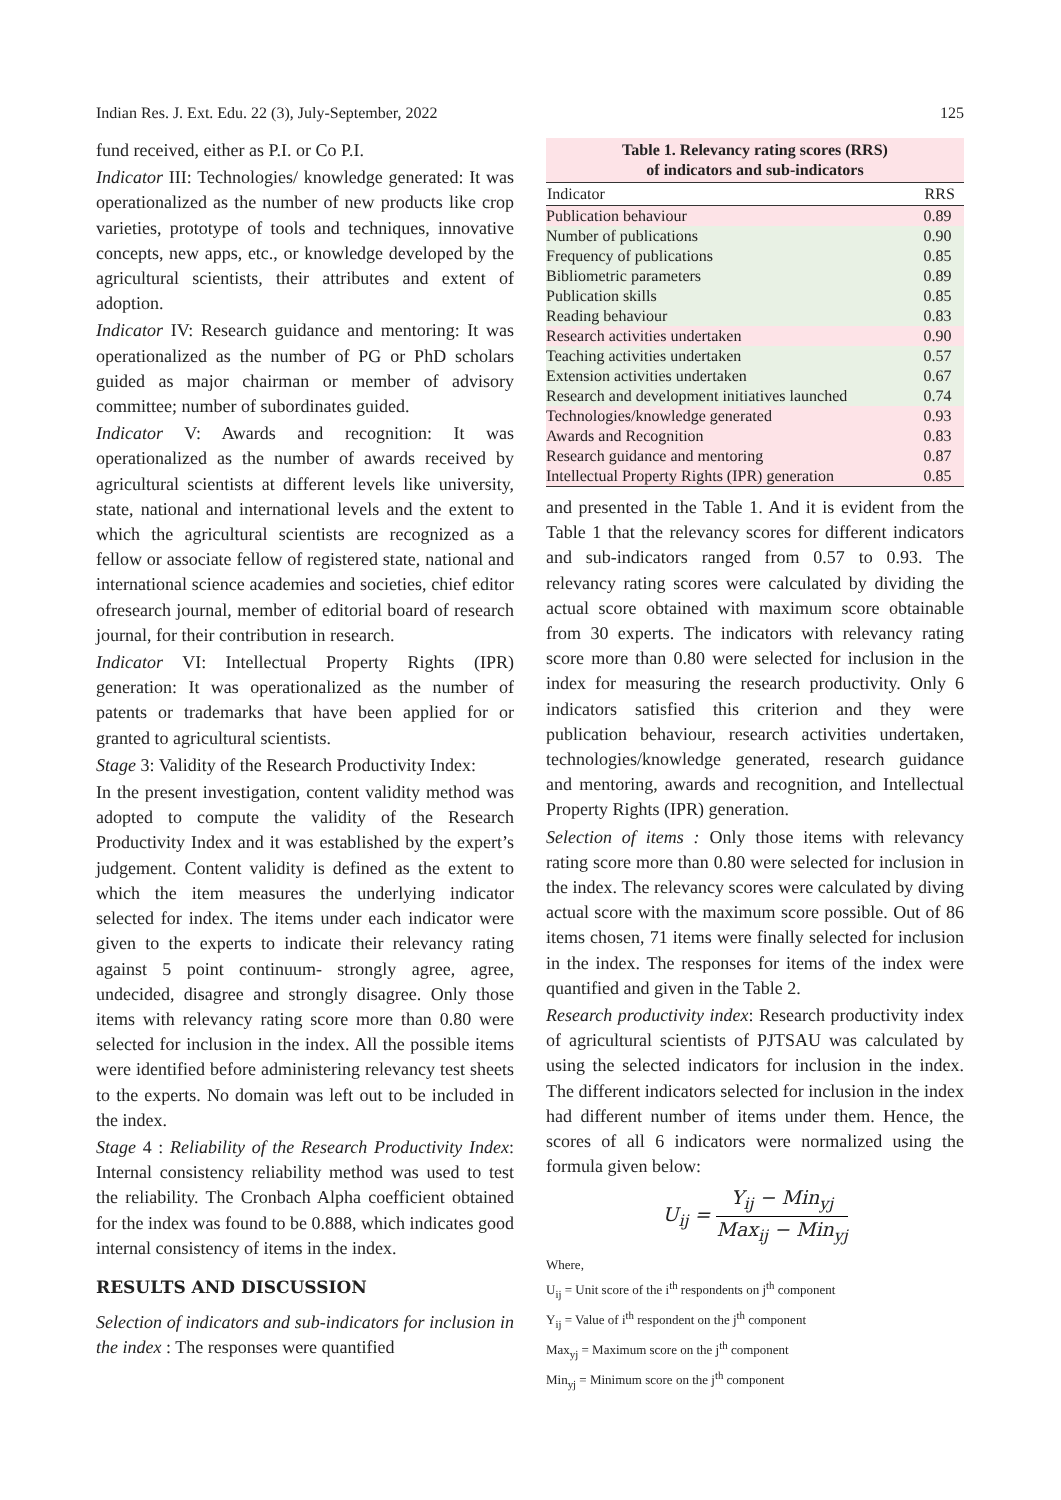Indian Res. J. Ext. Edu. 22 (3), July-September, 2022 125
fund received, either as P.I. or Co P.I.
Indicator III: Technologies/ knowledge generated: It was operationalized as the number of new products like crop varieties, prototype of tools and techniques, innovative concepts, new apps, etc., or knowledge developed by the agricultural scientists, their attributes and extent of adoption.
Indicator IV: Research guidance and mentoring: It was operationalized as the number of PG or PhD scholars guided as major chairman or member of advisory committee; number of subordinates guided.
Indicator V: Awards and recognition: It was operationalized as the number of awards received by agricultural scientists at different levels like university, state, national and international levels and the extent to which the agricultural scientists are recognized as a fellow or associate fellow of registered state, national and international science academies and societies, chief editor ofresearch journal, member of editorial board of research journal, for their contribution in research.
Indicator VI: Intellectual Property Rights (IPR) generation: It was operationalized as the number of patents or trademarks that have been applied for or granted to agricultural scientists.
Stage 3: Validity of the Research Productivity Index:
In the present investigation, content validity method was adopted to compute the validity of the Research Productivity Index and it was established by the expert’s judgement. Content validity is defined as the extent to which the item measures the underlying indicator selected for index. The items under each indicator were given to the experts to indicate their relevancy rating against 5 point continuum- strongly agree, agree, undecided, disagree and strongly disagree. Only those items with relevancy rating score more than 0.80 were selected for inclusion in the index. All the possible items were identified before administering relevancy test sheets to the experts. No domain was left out to be included in the index.
Stage 4 : Reliability of the Research Productivity Index: Internal consistency reliability method was used to test the reliability. The Cronbach Alpha coefficient obtained for the index was found to be 0.888, which indicates good internal consistency of items in the index.
RESULTS AND DISCUSSION
Selection of indicators and sub-indicators for inclusion in the index : The responses were quantified
Table 1. Relevancy rating scores (RRS) of indicators and sub-indicators
| Indicator | RRS |
| --- | --- |
| Publication behaviour | 0.89 |
| Number of publications | 0.90 |
| Frequency of publications | 0.85 |
| Bibliometric parameters | 0.89 |
| Publication skills | 0.85 |
| Reading behaviour | 0.83 |
| Research activities undertaken | 0.90 |
| Teaching activities undertaken | 0.57 |
| Extension activities undertaken | 0.67 |
| Research and development initiatives launched | 0.74 |
| Technologies/knowledge generated | 0.93 |
| Awards and Recognition | 0.83 |
| Research guidance and mentoring | 0.87 |
| Intellectual Property Rights (IPR) generation | 0.85 |
and presented in the Table 1. And it is evident from the Table 1 that the relevancy scores for different indicators and sub-indicators ranged from 0.57 to 0.93. The relevancy rating scores were calculated by dividing the actual score obtained with maximum score obtainable from 30 experts. The indicators with relevancy rating score more than 0.80 were selected for inclusion in the index for measuring the research productivity. Only 6 indicators satisfied this criterion and they were publication behaviour, research activities undertaken, technologies/knowledge generated, research guidance and mentoring, awards and recognition, and Intellectual Property Rights (IPR) generation.
Selection of items : Only those items with relevancy rating score more than 0.80 were selected for inclusion in the index. The relevancy scores were calculated by diving actual score with the maximum score possible. Out of 86 items chosen, 71 items were finally selected for inclusion in the index. The responses for items of the index were quantified and given in the Table 2.
Research productivity index: Research productivity index of agricultural scientists of PJTSAU was calculated by using the selected indicators for inclusion in the index. The different indicators selected for inclusion in the index had different number of items under them. Hence, the scores of all 6 indicators were normalized using the formula given below:
U<sub>ij</sub> = Y<sub>ij</sub> − Min<sub>yj</sub> Max<sub>ij</sub> − Min<sub>yj</sub>
Where,
U<sub>ij</sub> = Unit score of the i<sup>th</sup> respondents on j<sup>th</sup> component
Y<sub>ij</sub> = Value of i<sup>th</sup> respondent on the j<sup>th</sup> component
Max<sub>yj</sub> = Maximum score on the j<sup>th</sup> component
Min<sub>yj</sub> = Minimum score on the j<sup>th</sup> component